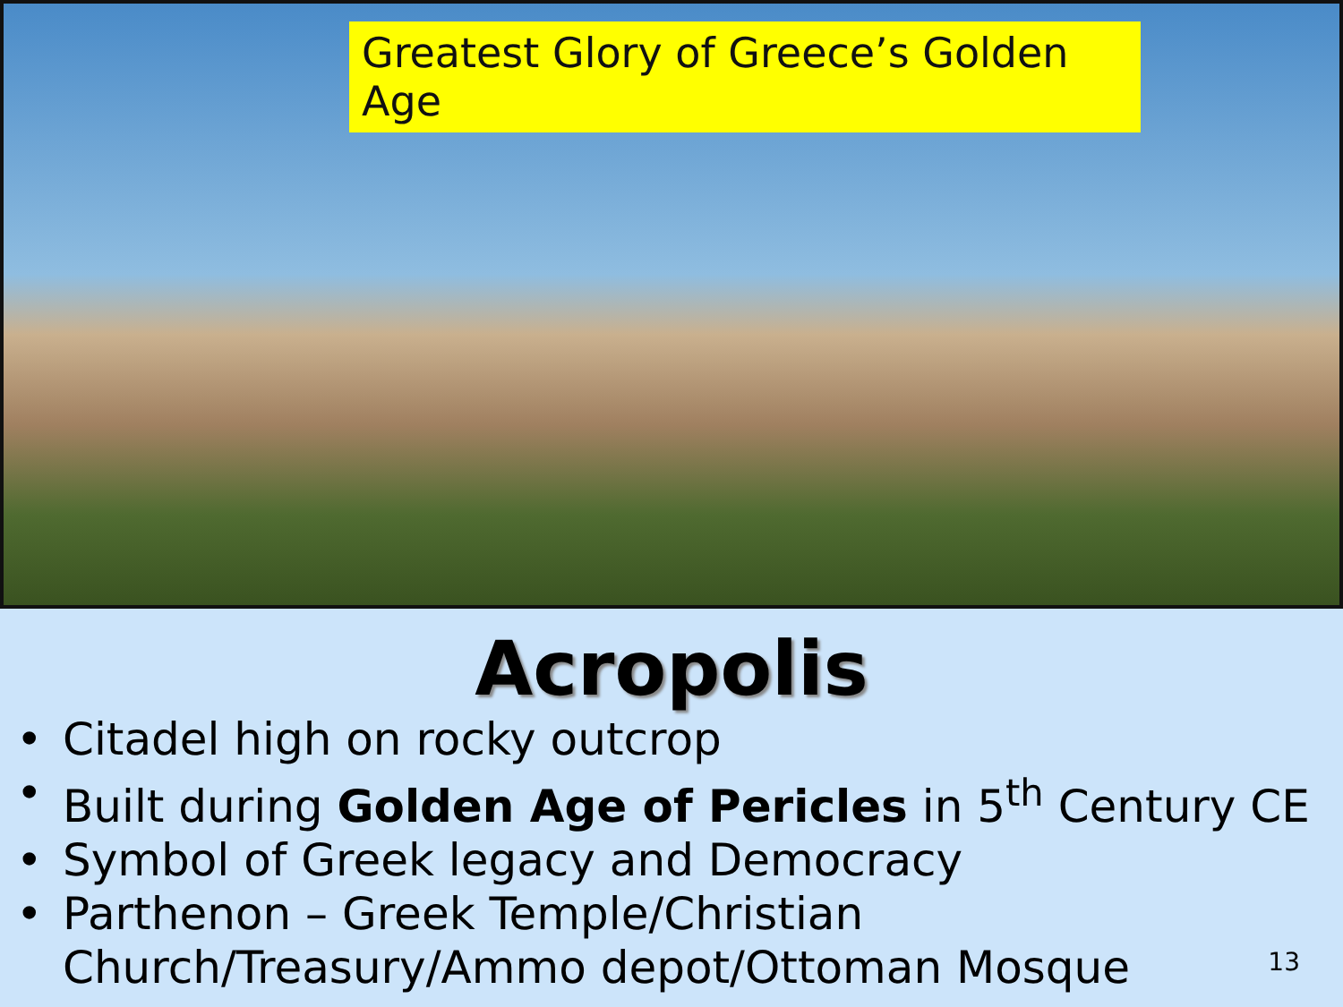Greatest Glory of Greece’s Golden Age
Acropolis
• Citadel high on rocky outcrop
• Built during Golden Age of Pericles in 5<sup>th</sup> Century CE
• Symbol of Greek legacy and Democracy
• Parthenon – Greek Temple/Christian Church/Treasury/Ammo depot/Ottoman Mosque
13